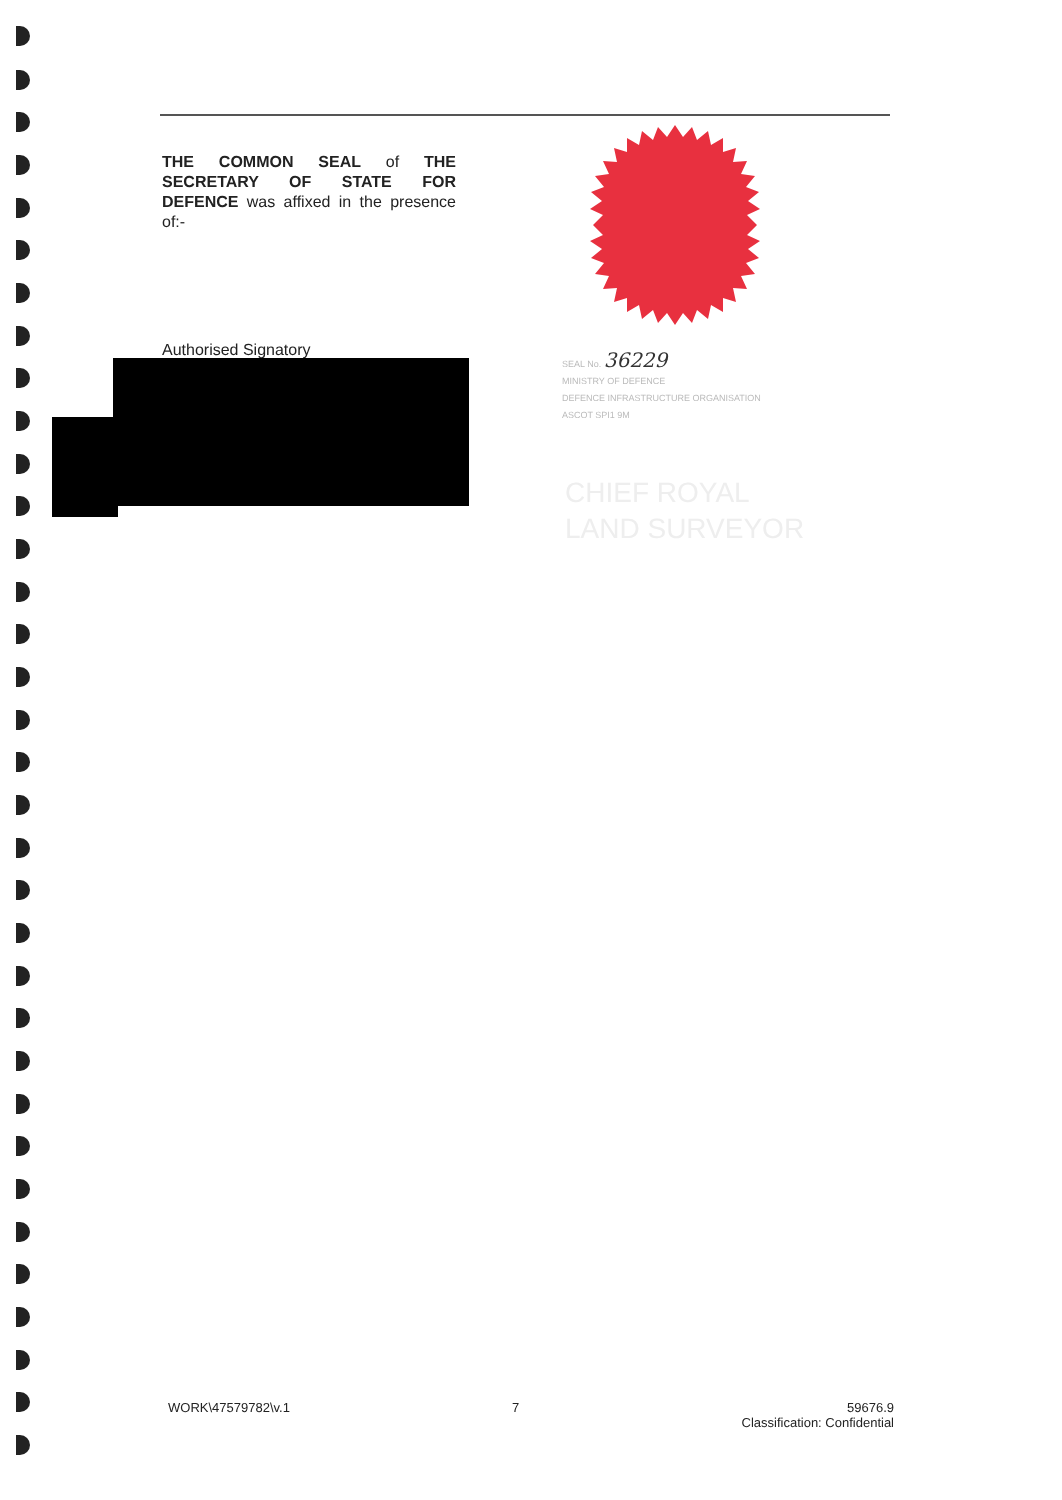THE COMMON SEAL of THE SECRETARY OF STATE FOR DEFENCE was affixed in the presence of:-
Authorised Signatory
SEAL No. 36229
MINISTRY OF DEFENCE
DEFENCE INFRASTRUCTURE ORGANISATION
ASCOT SPI1 9M
CHIEF ROYAL
LAND SURVEYOR
WORK\47579782\v.1 7 59676.9
Classification: Confidential